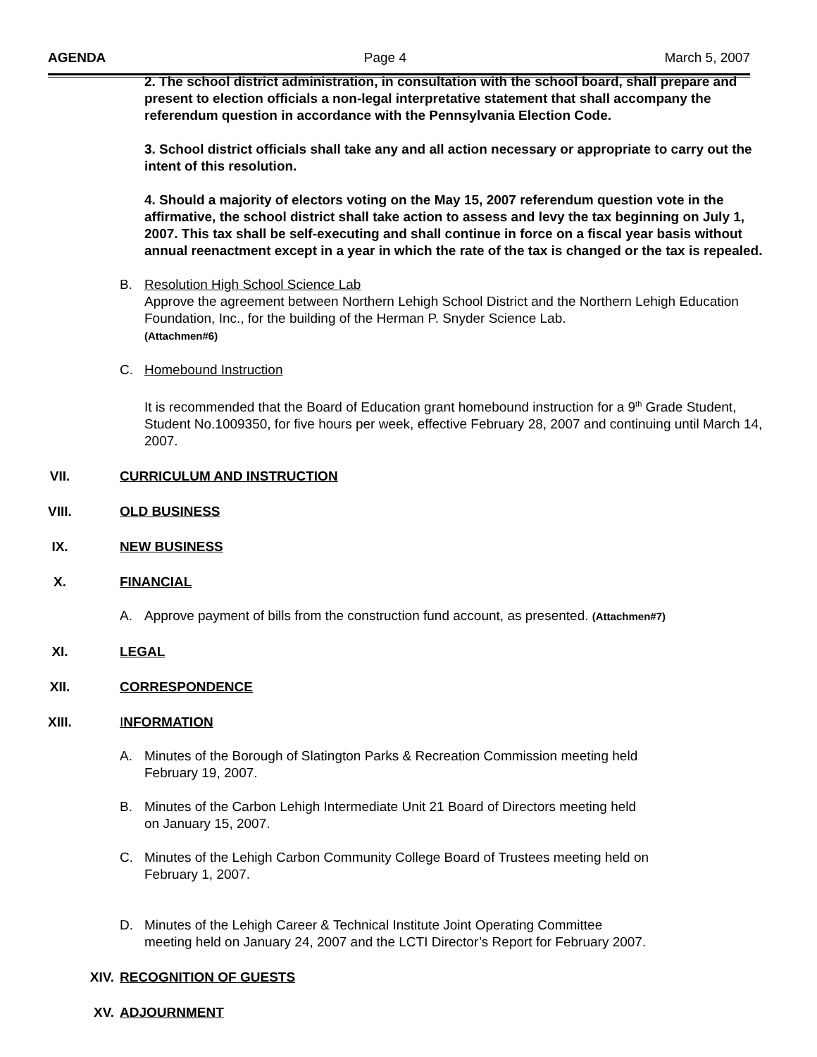AGENDA Page 4 March 5, 2007
2. The school district administration, in consultation with the school board, shall prepare and present to election officials a non-legal interpretative statement that shall accompany the referendum question in accordance with the Pennsylvania Election Code.
3. School district officials shall take any and all action necessary or appropriate to carry out the intent of this resolution.
4. Should a majority of electors voting on the May 15, 2007 referendum question vote in the affirmative, the school district shall take action to assess and levy the tax beginning on July 1, 2007. This tax shall be self-executing and shall continue in force on a fiscal year basis without annual reenactment except in a year in which the rate of the tax is changed or the tax is repealed.
B. Resolution High School Science Lab
Approve the agreement between Northern Lehigh School District and the Northern Lehigh Education Foundation, Inc., for the building of the Herman P. Snyder Science Lab.
(Attachmen#6)
C. Homebound Instruction
It is recommended that the Board of Education grant homebound instruction for a 9<sup>th</sup> Grade Student, Student No.1009350, for five hours per week, effective February 28, 2007 and continuing until March 14, 2007.
VII. CURRICULUM AND INSTRUCTION
VIII. OLD BUSINESS
IX. NEW BUSINESS
X. FINANCIAL
A. Approve payment of bills from the construction fund account, as presented. (Attachmen#7)
XI. LEGAL
XII. CORRESPONDENCE
XIII. INFORMATION
A. Minutes of the Borough of Slatington Parks & Recreation Commission meeting held
February 19, 2007.
B. Minutes of the Carbon Lehigh Intermediate Unit 21 Board of Directors meeting held
on January 15, 2007.
C. Minutes of the Lehigh Carbon Community College Board of Trustees meeting held on
February 1, 2007.
D. Minutes of the Lehigh Career & Technical Institute Joint Operating Committee
meeting held on January 24, 2007 and the LCTI Director’s Report for February 2007.
XIV. RECOGNITION OF GUESTS
XV. ADJOURNMENT